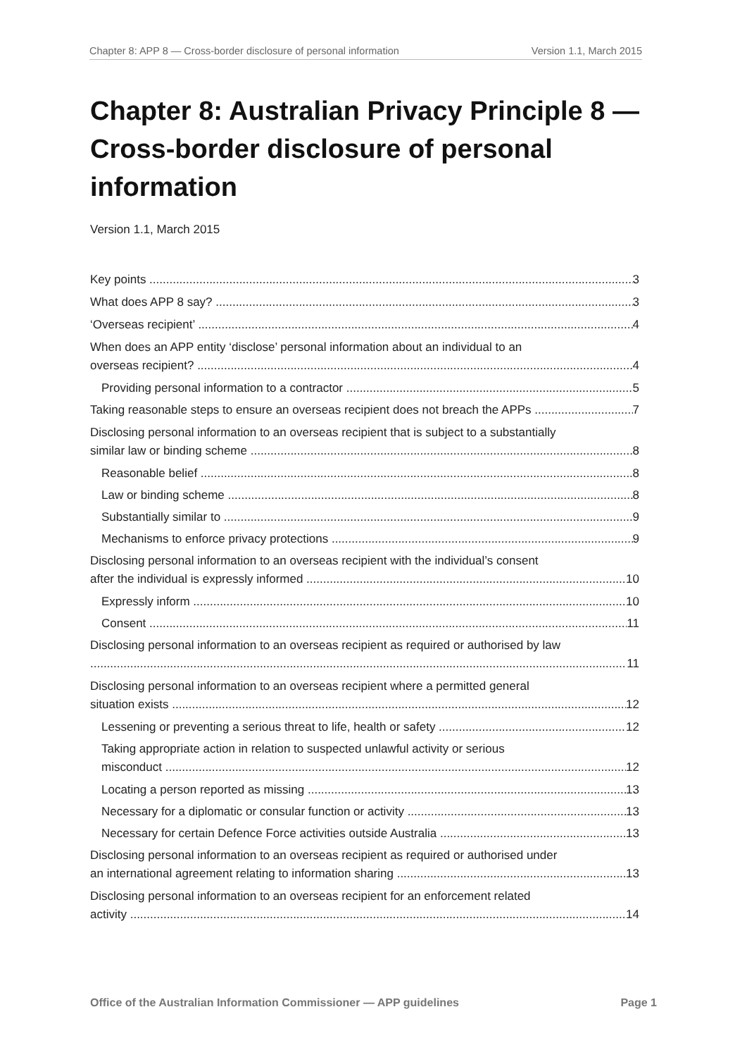Chapter 8: APP 8 — Cross-border disclosure of personal information Version 1.1, March 2015
Chapter 8: Australian Privacy Principle 8 — Cross-border disclosure of personal information
Version 1.1, March 2015
Key points 3
What does APP 8 say? 3
‘Overseas recipient’ 4
When does an APP entity ‘disclose’ personal information about an individual to an
overseas recipient? 4
Providing personal information to a contractor 5
Taking reasonable steps to ensure an overseas recipient does not breach the APPs 7
Disclosing personal information to an overseas recipient that is subject to a substantially
similar law or binding scheme 8
Reasonable belief 8
Law or binding scheme 8
Substantially similar to 9
Mechanisms to enforce privacy protections 9
Disclosing personal information to an overseas recipient with the individual’s consent
after the individual is expressly informed 10
Expressly inform 10
Consent 11
Disclosing personal information to an overseas recipient as required or authorised by law
11
Disclosing personal information to an overseas recipient where a permitted general
situation exists 12
Lessening or preventing a serious threat to life, health or safety 12
Taking appropriate action in relation to suspected unlawful activity or serious
misconduct 12
Locating a person reported as missing 13
Necessary for a diplomatic or consular function or activity 13
Necessary for certain Defence Force activities outside Australia 13
Disclosing personal information to an overseas recipient as required or authorised under
an international agreement relating to information sharing 13
Disclosing personal information to an overseas recipient for an enforcement related
activity 14
Office of the Australian Information Commissioner — APP guidelines Page 1